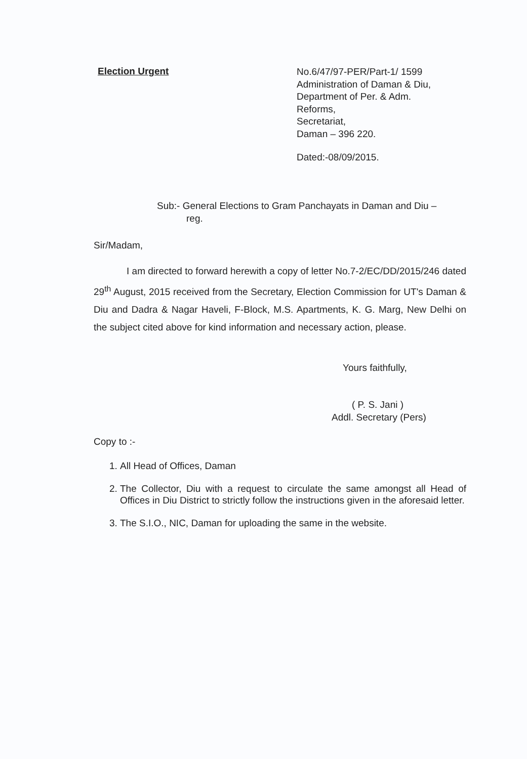Election Urgent
No.6/47/97-PER/Part-1/ 1599
Administration of Daman & Diu,
Department of Per. & Adm.
Reforms,
Secretariat,
Daman – 396 220.
Dated:-08/09/2015.
Sub:- General Elections to Gram Panchayats in Daman and Diu –
reg.
Sir/Madam,
I am directed to forward herewith a copy of letter No.7-2/EC/DD/2015/246 dated 29<sup>th</sup> August, 2015 received from the Secretary, Election Commission for UT's Daman & Diu and Dadra & Nagar Haveli, F-Block, M.S. Apartments, K. G. Marg, New Delhi on the subject cited above for kind information and necessary action, please.
Yours faithfully,
( P. S. Jani )
Addl. Secretary (Pers)
Copy to :-
1. All Head of Offices, Daman
2. The Collector, Diu with a request to circulate the same amongst all Head of Offices in Diu District to strictly follow the instructions given in the aforesaid letter.
3. The S.I.O., NIC, Daman for uploading the same in the website.